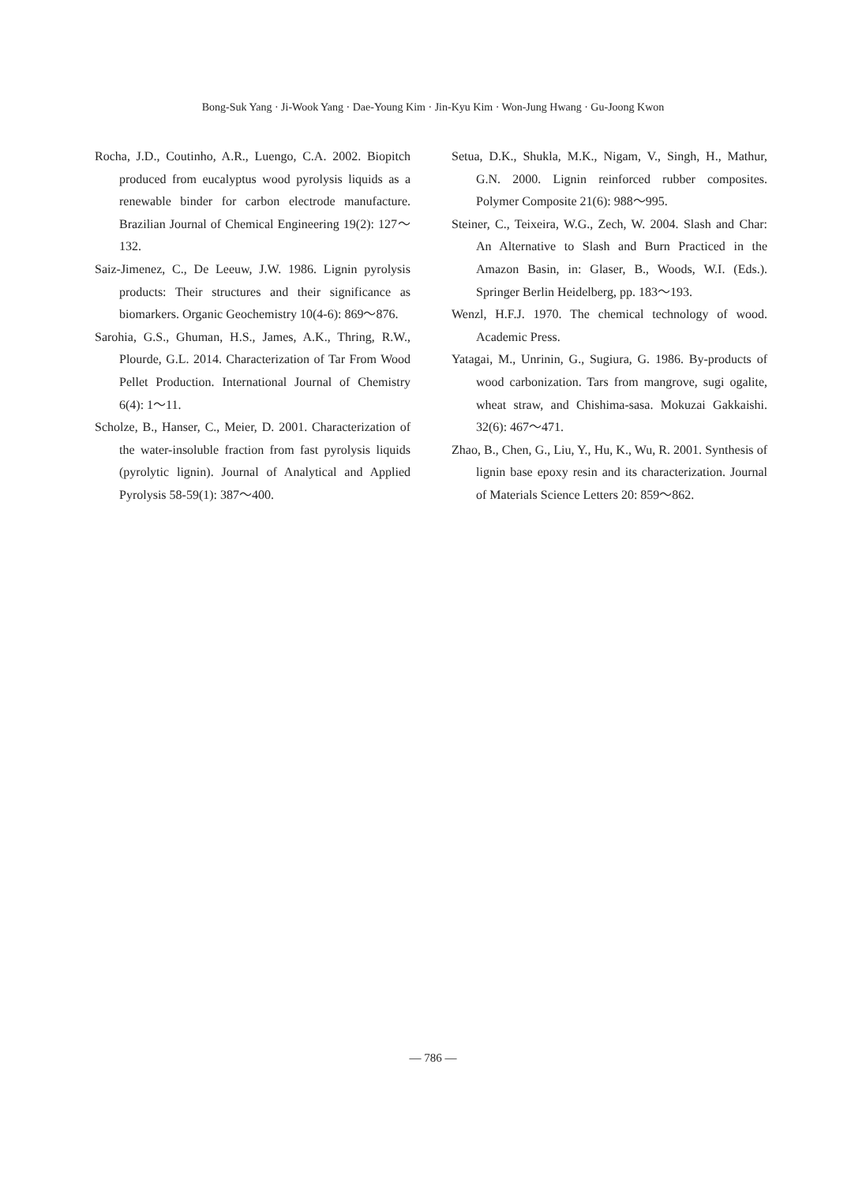Bong-Suk Yang · Ji-Wook Yang · Dae-Young Kim · Jin-Kyu Kim · Won-Jung Hwang · Gu-Joong Kwon
Rocha, J.D., Coutinho, A.R., Luengo, C.A. 2002. Biopitch produced from eucalyptus wood pyrolysis liquids as a renewable binder for carbon electrode manufacture. Brazilian Journal of Chemical Engineering 19(2): 127～132.
Saiz-Jimenez, C., De Leeuw, J.W. 1986. Lignin pyrolysis products: Their structures and their significance as biomarkers. Organic Geochemistry 10(4-6): 869～876.
Sarohia, G.S., Ghuman, H.S., James, A.K., Thring, R.W., Plourde, G.L. 2014. Characterization of Tar From Wood Pellet Production. International Journal of Chemistry 6(4): 1～11.
Scholze, B., Hanser, C., Meier, D. 2001. Characterization of the water-insoluble fraction from fast pyrolysis liquids (pyrolytic lignin). Journal of Analytical and Applied Pyrolysis 58-59(1): 387～400.
Setua, D.K., Shukla, M.K., Nigam, V., Singh, H., Mathur, G.N. 2000. Lignin reinforced rubber composites. Polymer Composite 21(6): 988～995.
Steiner, C., Teixeira, W.G., Zech, W. 2004. Slash and Char: An Alternative to Slash and Burn Practiced in the Amazon Basin, in: Glaser, B., Woods, W.I. (Eds.). Springer Berlin Heidelberg, pp. 183～193.
Wenzl, H.F.J. 1970. The chemical technology of wood. Academic Press.
Yatagai, M., Unrinin, G., Sugiura, G. 1986. By-products of wood carbonization. Tars from mangrove, sugi ogalite, wheat straw, and Chishima-sasa. Mokuzai Gakkaishi. 32(6): 467～471.
Zhao, B., Chen, G., Liu, Y., Hu, K., Wu, R. 2001. Synthesis of lignin base epoxy resin and its characterization. Journal of Materials Science Letters 20: 859～862.
— 786 —